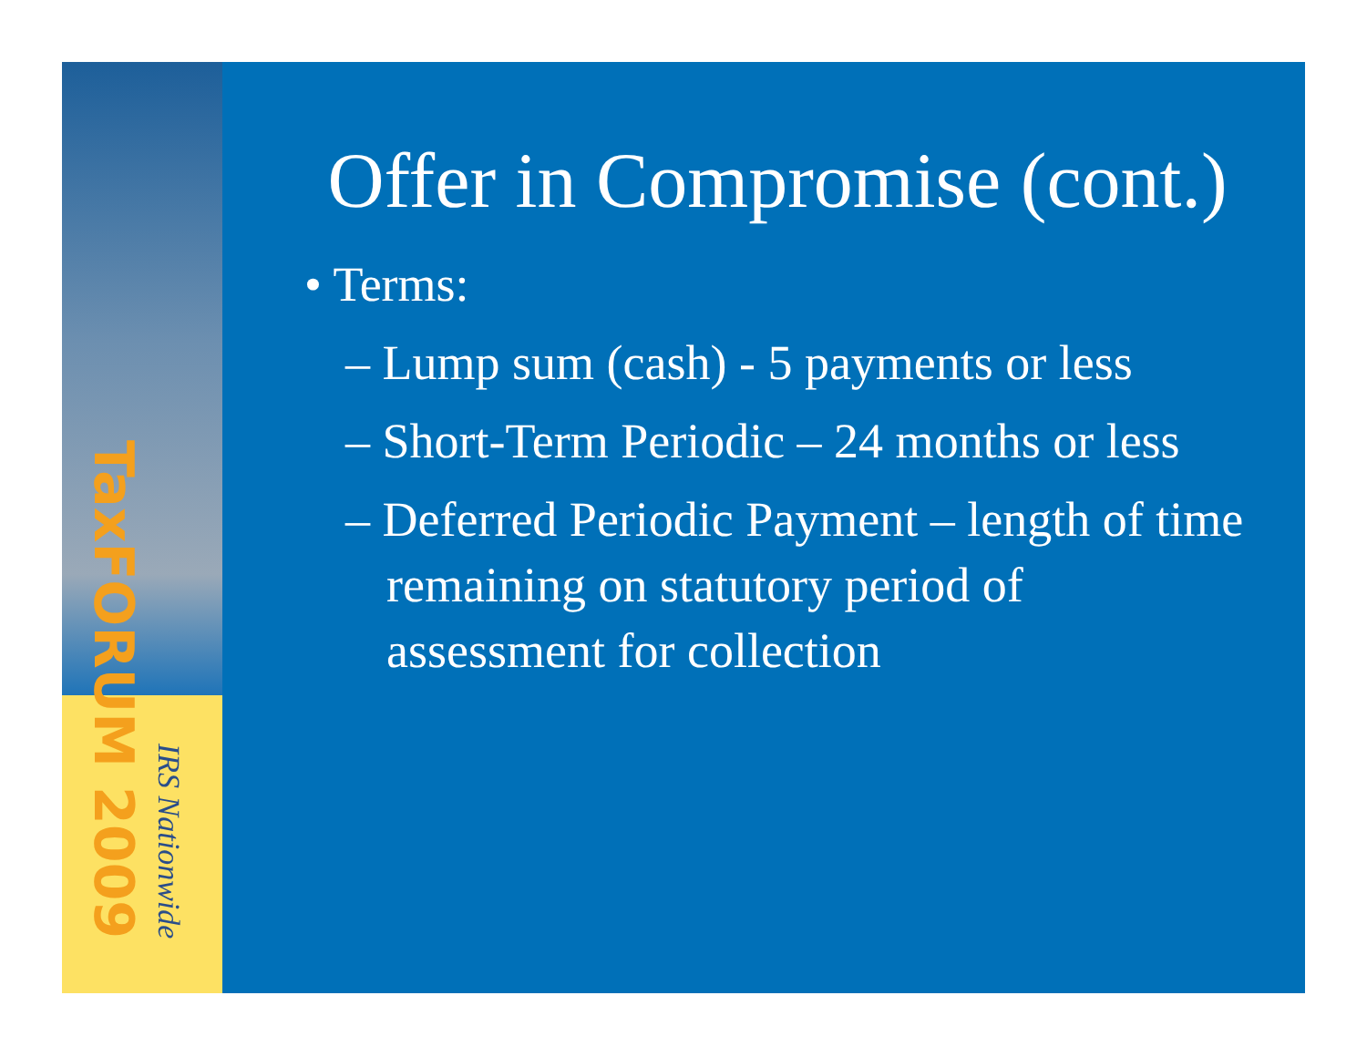TaxFORUM 2009
IRS Nationwide
Offer in Compromise (cont.)
• Terms:
– Lump sum (cash) - 5 payments or less
– Short-Term Periodic – 24 months or less
– Deferred Periodic Payment – length of time remaining on statutory period of assessment for collection